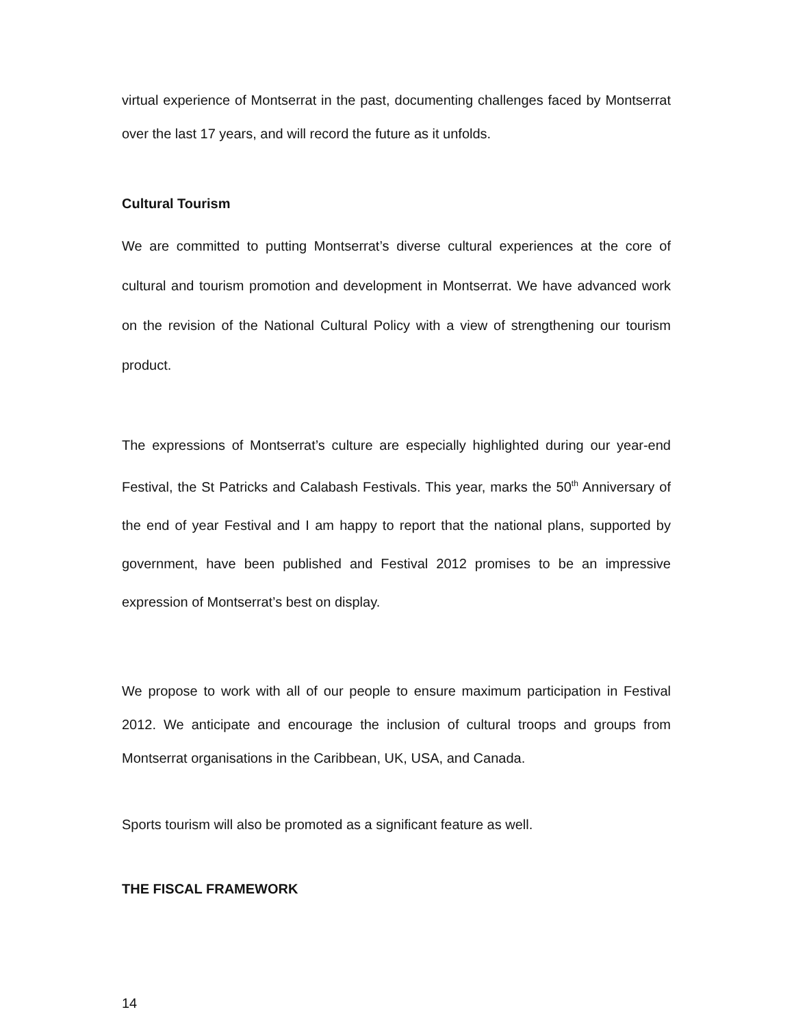virtual experience of Montserrat in the past, documenting challenges faced by Montserrat over the last 17 years, and will record the future as it unfolds.
Cultural Tourism
We are committed to putting Montserrat’s diverse cultural experiences at the core of cultural and tourism promotion and development in Montserrat. We have advanced work on the revision of the National Cultural Policy with a view of strengthening our tourism product.
The expressions of Montserrat’s culture are especially highlighted during our year-end Festival, the St Patricks and Calabash Festivals. This year, marks the 50<sup>th</sup> Anniversary of the end of year Festival and I am happy to report that the national plans, supported by government, have been published and Festival 2012 promises to be an impressive expression of Montserrat’s best on display.
We propose to work with all of our people to ensure maximum participation in Festival 2012. We anticipate and encourage the inclusion of cultural troops and groups from Montserrat organisations in the Caribbean, UK, USA, and Canada.
Sports tourism will also be promoted as a significant feature as well.
THE FISCAL FRAMEWORK
14